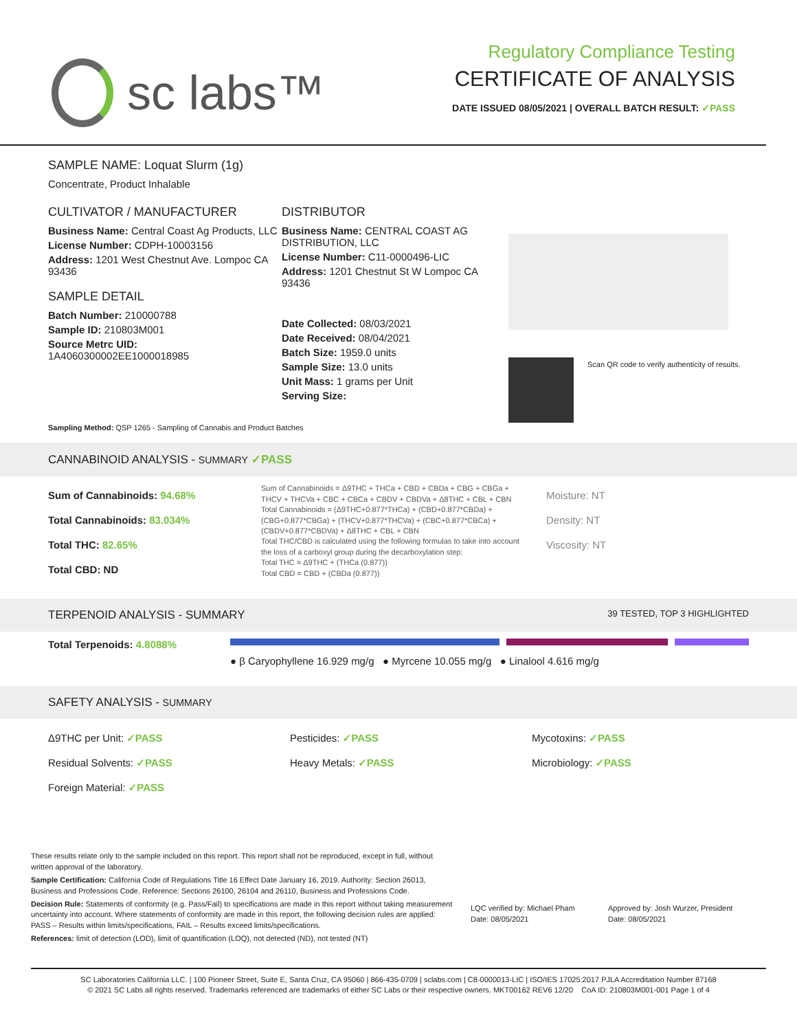sc labs™
Regulatory Compliance Testing
CERTIFICATE OF ANALYSIS
DATE ISSUED 08/05/2021 | OVERALL BATCH RESULT: ✓PASS
SAMPLE NAME: Loquat Slurm (1g)
Concentrate, Product Inhalable
CULTIVATOR / MANUFACTURER
Business Name: Central Coast Ag Products, LLC
License Number: CDPH-10003156
Address: 1201 West Chestnut Ave. Lompoc CA 93436
SAMPLE DETAIL
Batch Number: 210000788
Sample ID: 210803M001
Source Metrc UID:
1A4060300002EE1000018985
DISTRIBUTOR
Business Name: CENTRAL COAST AG DISTRIBUTION, LLC
License Number: C11-0000496-LIC
Address: 1201 Chestnut St W Lompoc CA 93436
Date Collected: 08/03/2021
Date Received: 08/04/2021
Batch Size: 1959.0 units
Sample Size: 13.0 units
Unit Mass: 1 grams per Unit
Serving Size:
Scan QR code to verify authenticity of results.
Sampling Method: QSP 1265 - Sampling of Cannabis and Product Batches
CANNABINOID ANALYSIS - SUMMARY ✓PASS
Sum of Cannabinoids: 94.68%
Total Cannabinoids: 83.034%
Total THC: 82.65%
Total CBD: ND
Sum of Cannabinoids = Δ9THC + THCa + CBD + CBDa + CBG + CBGa + THCV + THCVa + CBC + CBCa + CBDV + CBDVa + Δ8THC + CBL + CBN
Total Cannabinoids = (Δ9THC+0.877*THCa) + (CBD+0.877*CBDa) + (CBG+0.877*CBGa) + (THCV+0.877*THCVa) + (CBC+0.877*CBCa) + (CBDV+0.877*CBDVa) + Δ8THC + CBL + CBN
Total THC/CBD is calculated using the following formulas to take into account the loss of a carboxyl group during the decarboxylation step:
Total THC = Δ9THC + (THCa (0.877))
Total CBD = CBD + (CBDa (0.877))
Moisture: NT
Density: NT
Viscosity: NT
TERPENOID ANALYSIS - SUMMARY 39 TESTED, TOP 3 HIGHLIGHTED
Total Terpenoids: 4.8088%
● β Caryophyllene 16.929 mg/g ● Myrcene 10.055 mg/g ● Linalool 4.616 mg/g
SAFETY ANALYSIS - SUMMARY
Δ9THC per Unit: ✓PASS
Residual Solvents: ✓PASS
Foreign Material: ✓PASS
Pesticides: ✓PASS
Heavy Metals: ✓PASS
Mycotoxins: ✓PASS
Microbiology: ✓PASS
These results relate only to the sample included on this report. This report shall not be reproduced, except in full, without written approval of the laboratory.
Sample Certification: California Code of Regulations Title 16 Effect Date January 16, 2019. Authority: Section 26013, Business and Professions Code. Reference: Sections 26100, 26104 and 26110, Business and Professions Code.
Decision Rule: Statements of conformity (e.g. Pass/Fail) to specifications are made in this report without taking measurement uncertainty into account. Where statements of conformity are made in this report, the following decision rules are applied: PASS – Results within limits/specifications, FAIL – Results exceed limits/specifications.
References: limit of detection (LOD), limit of quantification (LOQ), not detected (ND), not tested (NT)
LQC verified by: Michael Pham
Date: 08/05/2021
Approved by: Josh Wurzer, President
Date: 08/05/2021
SC Laboratories California LLC. | 100 Pioneer Street, Suite E, Santa Cruz, CA 95060 | 866-435-0709 | sclabs.com | C8-0000013-LIC | ISO/IES 17025:2017 PJLA Accreditation Number 87168
© 2021 SC Labs all rights reserved. Trademarks referenced are trademarks of either SC Labs or their respective owners. MKT00162 REV6 12/20 CoA ID: 210803M001-001 Page 1 of 4